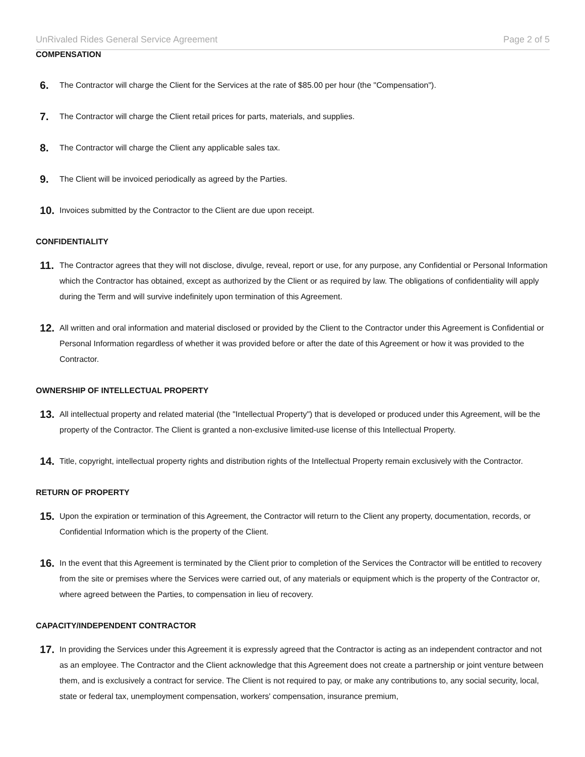UnRivaled Rides General Service Agreement Page 2 of 5
COMPENSATION
6. The Contractor will charge the Client for the Services at the rate of $85.00 per hour (the "Compensation").
7. The Contractor will charge the Client retail prices for parts, materials, and supplies.
8. The Contractor will charge the Client any applicable sales tax.
9. The Client will be invoiced periodically as agreed by the Parties.
10. Invoices submitted by the Contractor to the Client are due upon receipt.
CONFIDENTIALITY
11. The Contractor agrees that they will not disclose, divulge, reveal, report or use, for any purpose, any Confidential or Personal Information which the Contractor has obtained, except as authorized by the Client or as required by law. The obligations of confidentiality will apply during the Term and will survive indefinitely upon termination of this Agreement.
12. All written and oral information and material disclosed or provided by the Client to the Contractor under this Agreement is Confidential or Personal Information regardless of whether it was provided before or after the date of this Agreement or how it was provided to the Contractor.
OWNERSHIP OF INTELLECTUAL PROPERTY
13. All intellectual property and related material (the "Intellectual Property") that is developed or produced under this Agreement, will be the property of the Contractor. The Client is granted a non-exclusive limited-use license of this Intellectual Property.
14. Title, copyright, intellectual property rights and distribution rights of the Intellectual Property remain exclusively with the Contractor.
RETURN OF PROPERTY
15. Upon the expiration or termination of this Agreement, the Contractor will return to the Client any property, documentation, records, or Confidential Information which is the property of the Client.
16. In the event that this Agreement is terminated by the Client prior to completion of the Services the Contractor will be entitled to recovery from the site or premises where the Services were carried out, of any materials or equipment which is the property of the Contractor or, where agreed between the Parties, to compensation in lieu of recovery.
CAPACITY/INDEPENDENT CONTRACTOR
17. In providing the Services under this Agreement it is expressly agreed that the Contractor is acting as an independent contractor and not as an employee. The Contractor and the Client acknowledge that this Agreement does not create a partnership or joint venture between them, and is exclusively a contract for service. The Client is not required to pay, or make any contributions to, any social security, local, state or federal tax, unemployment compensation, workers' compensation, insurance premium,